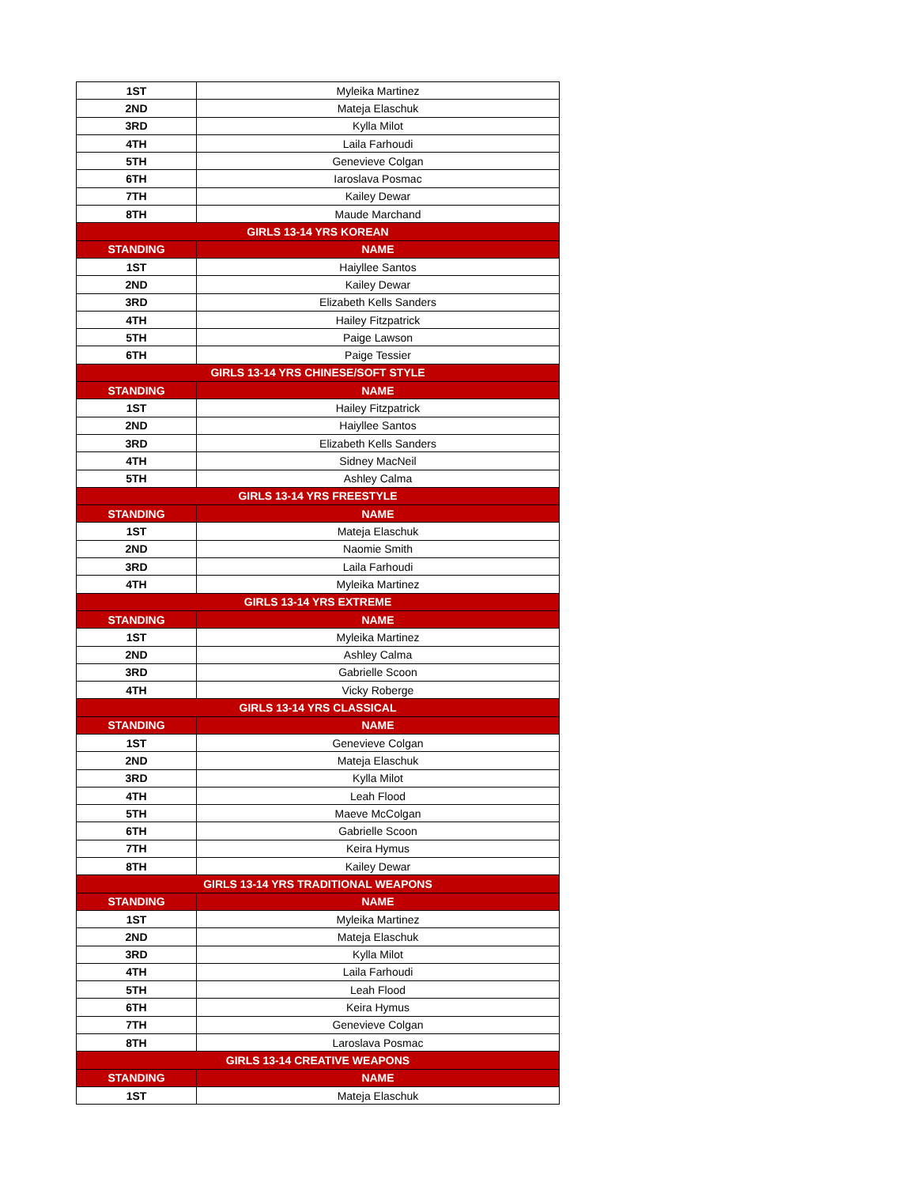| 1ST | Myleika Martinez |
| 2ND | Mateja Elaschuk |
| 3RD | Kylla Milot |
| 4TH | Laila Farhoudi |
| 5TH | Genevieve Colgan |
| 6TH | Iaroslava Posmac |
| 7TH | Kailey Dewar |
| 8TH | Maude Marchand |
| GIRLS 13-14 YRS KOREAN | |
| STANDING | NAME |
| 1ST | Haiyllee Santos |
| 2ND | Kailey Dewar |
| 3RD | Elizabeth Kells Sanders |
| 4TH | Hailey Fitzpatrick |
| 5TH | Paige Lawson |
| 6TH | Paige Tessier |
| GIRLS 13-14 YRS CHINESE/SOFT STYLE | |
| STANDING | NAME |
| 1ST | Hailey Fitzpatrick |
| 2ND | Haiyllee Santos |
| 3RD | Elizabeth Kells Sanders |
| 4TH | Sidney MacNeil |
| 5TH | Ashley Calma |
| GIRLS 13-14 YRS FREESTYLE | |
| STANDING | NAME |
| 1ST | Mateja Elaschuk |
| 2ND | Naomie Smith |
| 3RD | Laila Farhoudi |
| 4TH | Myleika Martinez |
| GIRLS 13-14 YRS EXTREME | |
| STANDING | NAME |
| 1ST | Myleika Martinez |
| 2ND | Ashley Calma |
| 3RD | Gabrielle Scoon |
| 4TH | Vicky Roberge |
| GIRLS 13-14 YRS CLASSICAL | |
| STANDING | NAME |
| 1ST | Genevieve Colgan |
| 2ND | Mateja Elaschuk |
| 3RD | Kylla Milot |
| 4TH | Leah Flood |
| 5TH | Maeve McColgan |
| 6TH | Gabrielle Scoon |
| 7TH | Keira Hymus |
| 8TH | Kailey Dewar |
| GIRLS 13-14 YRS TRADITIONAL WEAPONS | |
| STANDING | NAME |
| 1ST | Myleika Martinez |
| 2ND | Mateja Elaschuk |
| 3RD | Kylla Milot |
| 4TH | Laila Farhoudi |
| 5TH | Leah Flood |
| 6TH | Keira Hymus |
| 7TH | Genevieve Colgan |
| 8TH | Laroslava Posmac |
| GIRLS 13-14 CREATIVE WEAPONS | |
| STANDING | NAME |
| 1ST | Mateja Elaschuk |